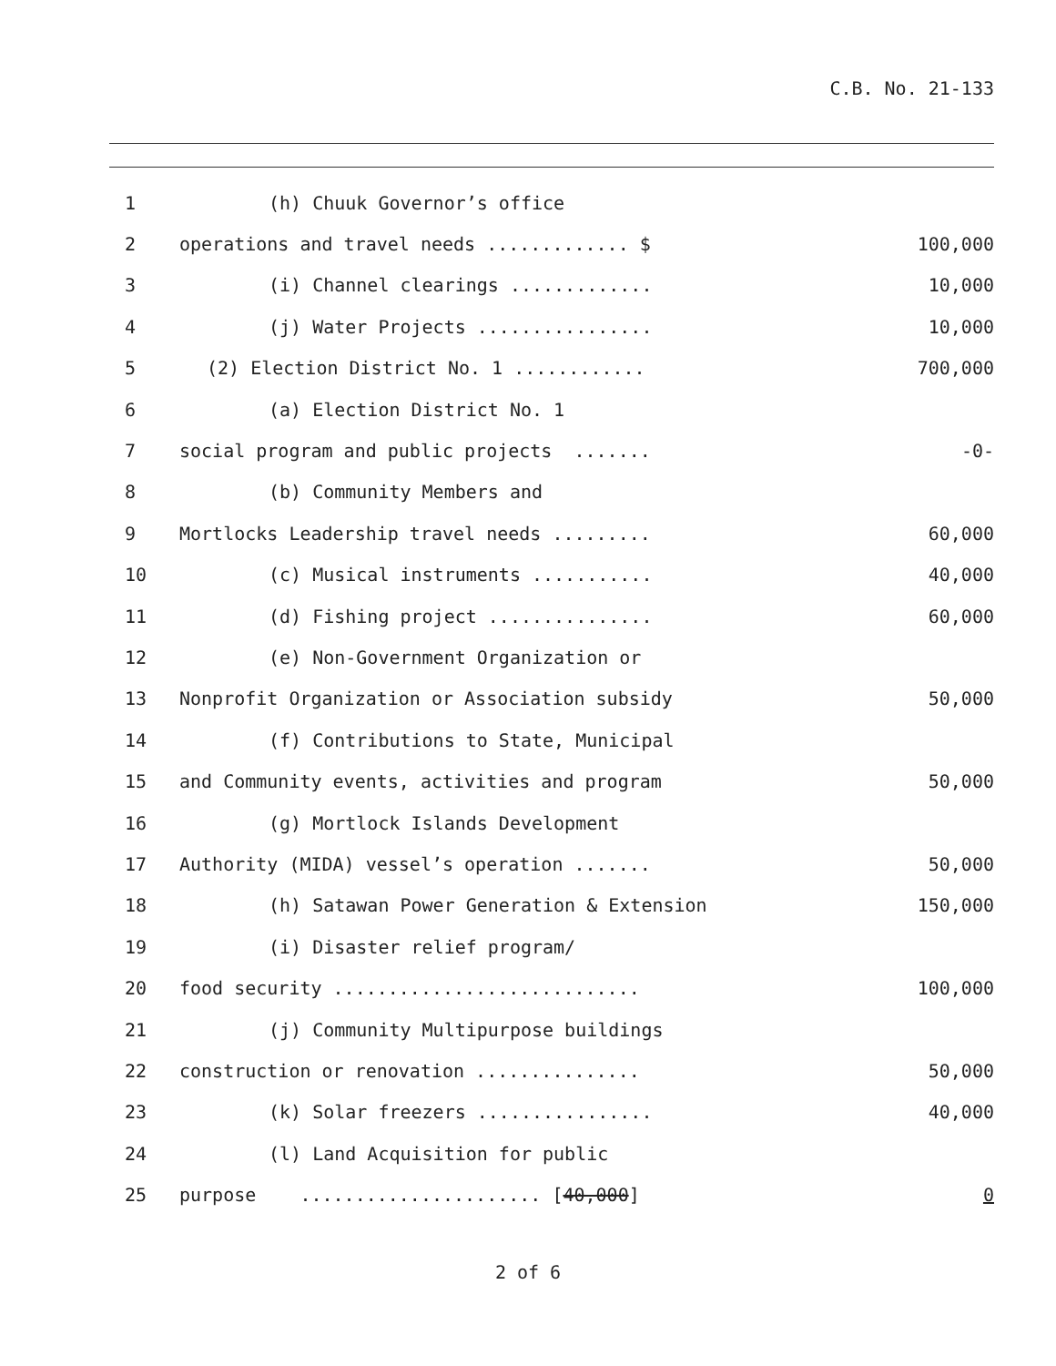C.B. No. 21-133
| 1 | (h) Chuuk Governor’s office | |
| 2 | operations and travel needs ............. $ | 100,000 |
| 3 | (i) Channel clearings ............. | 10,000 |
| 4 | (j) Water Projects ................ | 10,000 |
| 5 | (2) Election District No. 1 ............ | 700,000 |
| 6 | (a) Election District No. 1 | |
| 7 | social program and public projects ....... | -0- |
| 8 | (b) Community Members and | |
| 9 | Mortlocks Leadership travel needs ......... | 60,000 |
| 10 | (c) Musical instruments ........... | 40,000 |
| 11 | (d) Fishing project ............... | 60,000 |
| 12 | (e) Non-Government Organization or | |
| 13 | Nonprofit Organization or Association subsidy | 50,000 |
| 14 | (f) Contributions to State, Municipal | |
| 15 | and Community events, activities and program | 50,000 |
| 16 | (g) Mortlock Islands Development | |
| 17 | Authority (MIDA) vessel’s operation ....... | 50,000 |
| 18 | (h) Satawan Power Generation & Extension | 150,000 |
| 19 | (i) Disaster relief program/ | |
| 20 | food security ............................ | 100,000 |
| 21 | (j) Community Multipurpose buildings | |
| 22 | construction or renovation ............... | 50,000 |
| 23 | (k) Solar freezers ................ | 40,000 |
| 24 | (l) Land Acquisition for public | |
| 25 | purpose ...................... [ 40,000 ] | 0 |
2 of 6